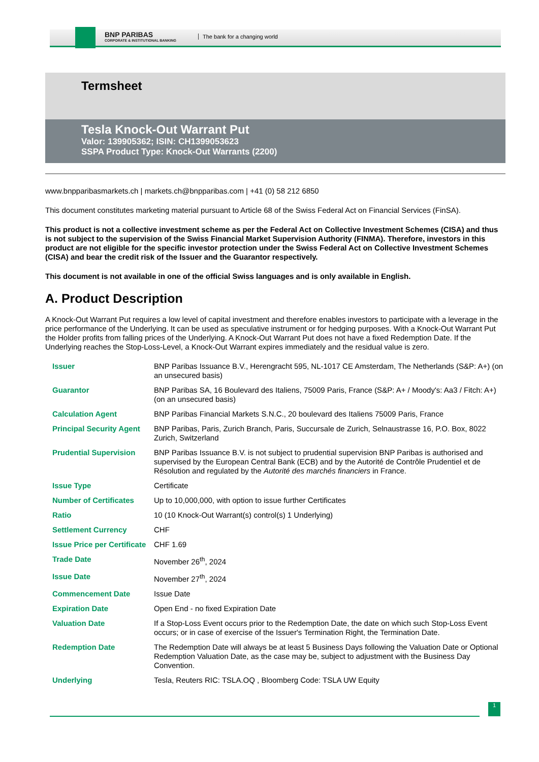BNP PARIBAS
CORPORATE & INSTITUTIONAL BANKING
The bank for a changing world
Termsheet
Tesla Knock-Out Warrant Put
Valor: 139905362; ISIN: CH1399053623
SSPA Product Type: Knock-Out Warrants (2200)
www.bnpparibasmarkets.ch | markets.ch@bnpparibas.com | +41 (0) 58 212 6850
This document constitutes marketing material pursuant to Article 68 of the Swiss Federal Act on Financial Services (FinSA).
This product is not a collective investment scheme as per the Federal Act on Collective Investment Schemes (CISA) and thus is not subject to the supervision of the Swiss Financial Market Supervision Authority (FINMA). Therefore, investors in this product are not eligible for the specific investor protection under the Swiss Federal Act on Collective Investment Schemes (CISA) and bear the credit risk of the Issuer and the Guarantor respectively.
This document is not available in one of the official Swiss languages and is only available in English.
A. Product Description
A Knock-Out Warrant Put requires a low level of capital investment and therefore enables investors to participate with a leverage in the price performance of the Underlying. It can be used as speculative instrument or for hedging purposes. With a Knock-Out Warrant Put the Holder profits from falling prices of the Underlying. A Knock-Out Warrant Put does not have a fixed Redemption Date. If the Underlying reaches the Stop-Loss-Level, a Knock-Out Warrant expires immediately and the residual value is zero.
| Issuer | BNP Paribas Issuance B.V., Herengracht 595, NL-1017 CE Amsterdam, The Netherlands (S&P: A+) (on an unsecured basis) |
| Guarantor | BNP Paribas SA, 16 Boulevard des Italiens, 75009 Paris, France (S&P: A+ / Moody's: Aa3 / Fitch: A+) (on an unsecured basis) |
| Calculation Agent | BNP Paribas Financial Markets S.N.C., 20 boulevard des Italiens 75009 Paris, France |
| Principal Security Agent | BNP Paribas, Paris, Zurich Branch, Paris, Succursale de Zurich, Selnaustrasse 16, P.O. Box, 8022 Zurich, Switzerland |
| Prudential Supervision | BNP Paribas Issuance B.V. is not subject to prudential supervision BNP Paribas is authorised and supervised by the European Central Bank (ECB) and by the Autorité de Contrôle Prudentiel et de Résolution and regulated by the Autorité des marchés financiers in France. |
| Issue Type | Certificate |
| Number of Certificates | Up to 10,000,000, with option to issue further Certificates |
| Ratio | 10 (10 Knock-Out Warrant(s) control(s) 1 Underlying) |
| Settlement Currency | CHF |
| Issue Price per Certificate | CHF 1.69 |
| Trade Date | November 26<sup>th</sup>, 2024 |
| Issue Date | November 27<sup>th</sup>, 2024 |
| Commencement Date | Issue Date |
| Expiration Date | Open End - no fixed Expiration Date |
| Valuation Date | If a Stop-Loss Event occurs prior to the Redemption Date, the date on which such Stop-Loss Event occurs; or in case of exercise of the Issuer's Termination Right, the Termination Date. |
| Redemption Date | The Redemption Date will always be at least 5 Business Days following the Valuation Date or Optional Redemption Valuation Date, as the case may be, subject to adjustment with the Business Day Convention. |
| Underlying | Tesla, Reuters RIC: TSLA.OQ , Bloomberg Code: TSLA UW Equity |
1